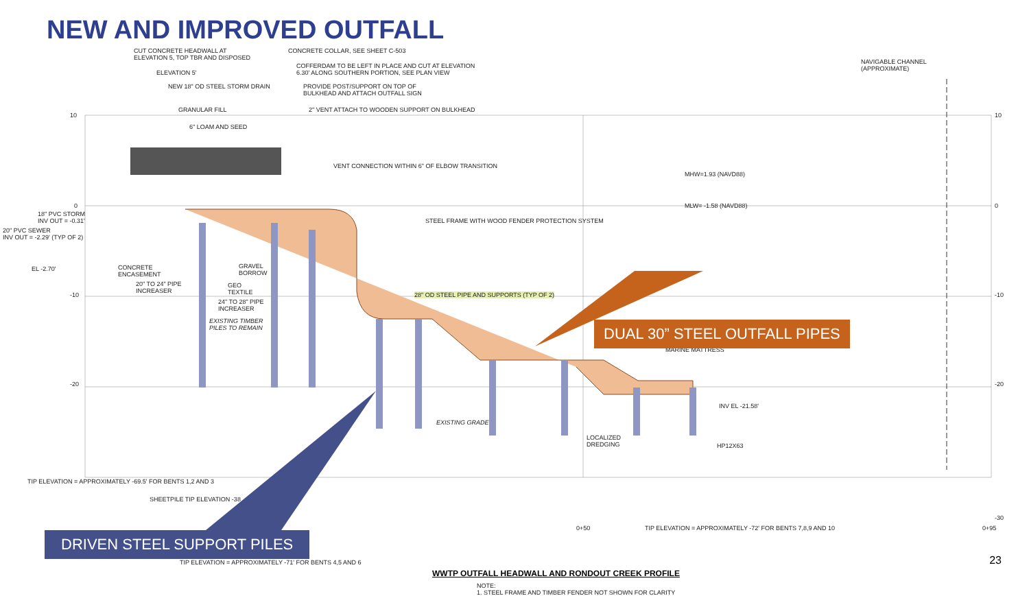NEW AND IMPROVED OUTFALL
CUT CONCRETE HEADWALL AT
ELEVATION 5, TOP TBR AND DISPOSED
CONCRETE COLLAR, SEE SHEET C-503
ELEVATION 5'
COFFERDAM TO BE LEFT IN PLACE AND CUT AT ELEVATION
6.30' ALONG SOUTHERN PORTION, SEE PLAN VIEW
NAVIGABLE CHANNEL
(APPROXIMATE)
NEW 18" OD STEEL STORM DRAIN
PROVIDE POST/SUPPORT ON TOP OF
BULKHEAD AND ATTACH OUTFALL SIGN
10 10
GRANULAR FILL 2" VENT ATTACH TO WOODEN SUPPORT ON BULKHEAD
6" LOAM AND SEED
VENT CONNECTION WITHIN 6" OF ELBOW TRANSITION
MHW=1.93 (NAVD88)
0 0
18" PVC STORM
INV OUT = -0.31'
MLW= -1.58 (NAVD88)
20" PVC SEWER
INV OUT = -2.29' (TYP OF 2)
STEEL FRAME WITH WOOD FENDER PROTECTION SYSTEM
EL -2.70'
CONCRETE
ENCASEMENT
GRAVEL
BORROW
20" TO 24" PIPE
INCREASER
GEO
TEXTILE
28" OD STEEL PIPE AND SUPPORTS (TYP OF 2)
-10 -10
24" TO 28" PIPE
INCREASER
EXISTING TIMBER
PILES TO REMAIN
MARINE MATTRESS
-20 -20
INV EL -21.58'
EXISTING GRADE
LOCALIZED
DREDGING
HP12X63
TIP ELEVATION = APPROXIMATELY -69.5' FOR BENTS 1,2 AND 3
SHEETPILE TIP ELEVATION -38
0+50 TIP ELEVATION = APPROXIMATELY -72' FOR BENTS 7,8,9 AND 10 0+95
-30
TIP ELEVATION = APPROXIMATELY -71' FOR BENTS 4,5 AND 6
WWTP OUTFALL HEADWALL AND RONDOUT CREEK PROFILE
NOTE:
1. STEEL FRAME AND TIMBER FENDER NOT SHOWN FOR CLARITY
DUAL 30” STEEL OUTFALL PIPES
DRIVEN STEEL SUPPORT PILES
23